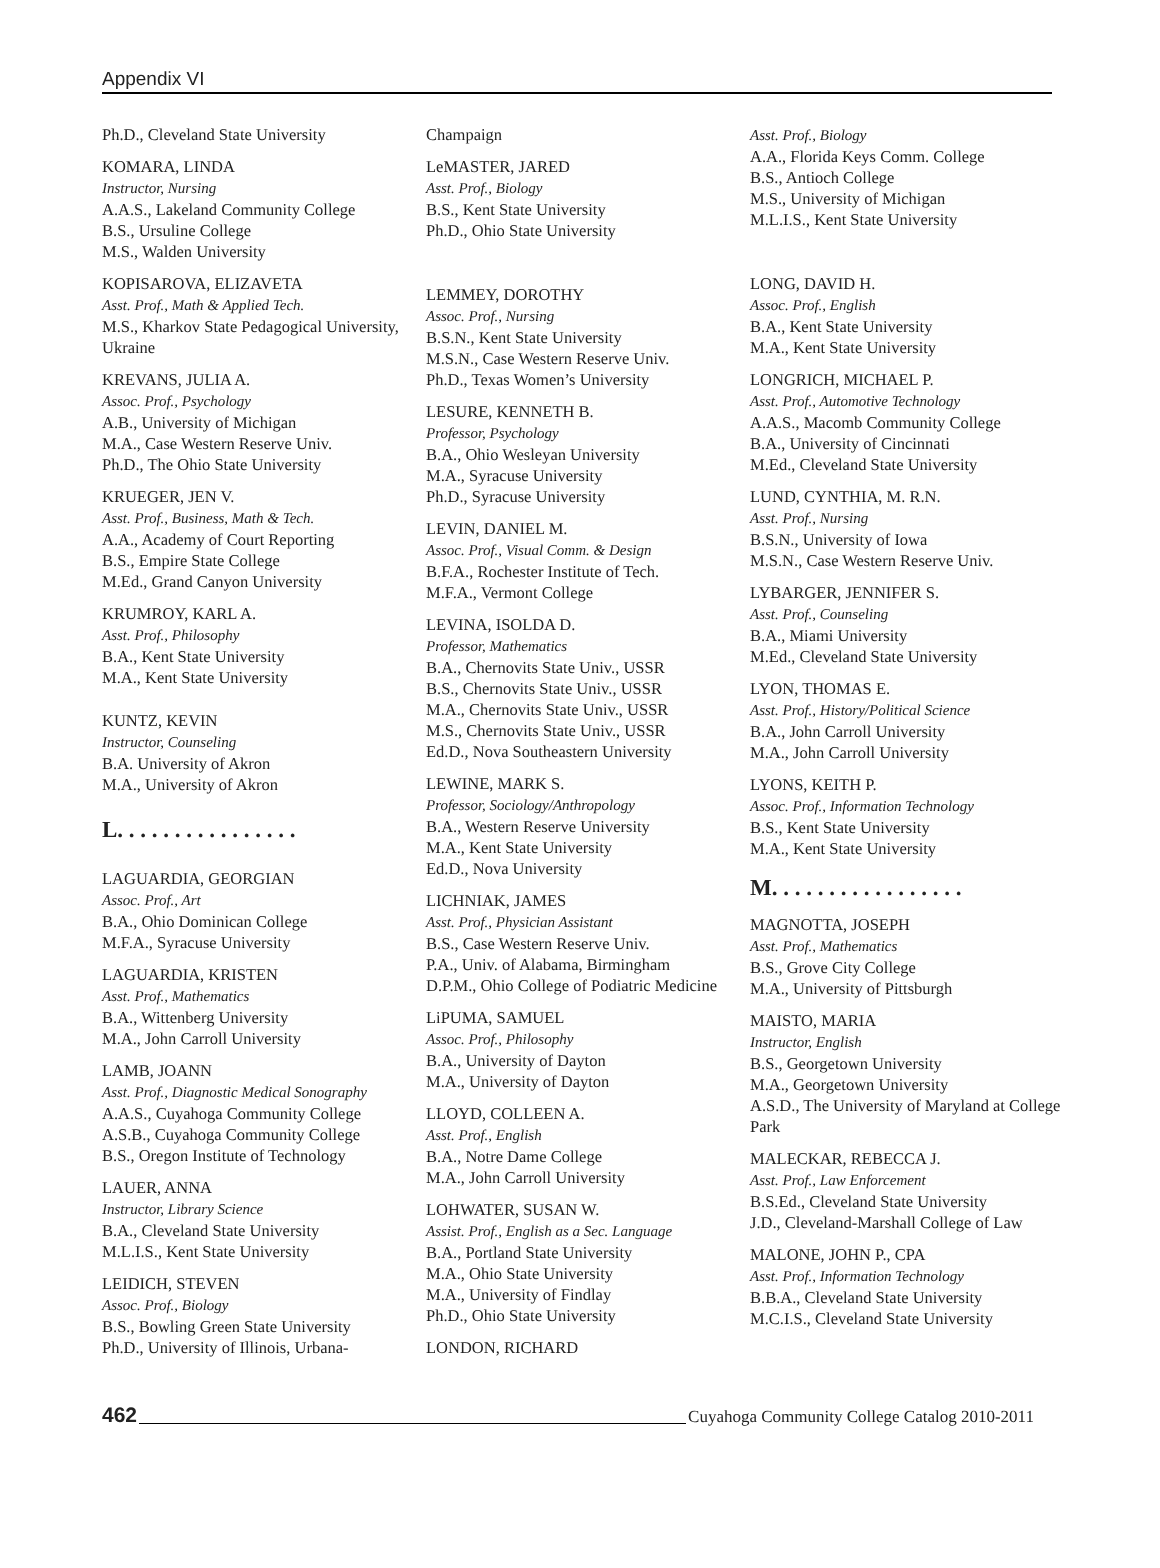Appendix VI
Ph.D., Cleveland State University
KOMARA, LINDA
Instructor, Nursing
A.A.S., Lakeland Community College
B.S., Ursuline College
M.S., Walden University
KOPISAROVA, ELIZAVETA
Asst. Prof., Math & Applied Tech.
M.S., Kharkov State Pedagogical University, Ukraine
KREVANS, JULIA A.
Assoc. Prof., Psychology
A.B., University of Michigan
M.A., Case Western Reserve Univ.
Ph.D., The Ohio State University
KRUEGER, JEN V.
Asst. Prof., Business, Math & Tech.
A.A., Academy of Court Reporting
B.S., Empire State College
M.Ed., Grand Canyon University
KRUMROY, KARL A.
Asst. Prof., Philosophy
B.A., Kent State University
M.A., Kent State University
KUNTZ, KEVIN
Instructor, Counseling
B.A. University of Akron
M.A., University of Akron
L. . . . . . . . . . . . . . . .
LAGUARDIA, GEORGIAN
Assoc. Prof., Art
B.A., Ohio Dominican College
M.F.A., Syracuse University
LAGUARDIA, KRISTEN
Asst. Prof., Mathematics
B.A., Wittenberg University
M.A., John Carroll University
LAMB, JOANN
Asst. Prof., Diagnostic Medical Sonography
A.A.S., Cuyahoga Community College
A.S.B., Cuyahoga Community College
B.S., Oregon Institute of Technology
LAUER, ANNA
Instructor, Library Science
B.A., Cleveland State University
M.L.I.S., Kent State University
LEIDICH, STEVEN
Assoc. Prof., Biology
B.S., Bowling Green State University
Ph.D., University of Illinois, Urbana-
Champaign
LeMASTER, JARED
Asst. Prof., Biology
B.S., Kent State University
Ph.D., Ohio State University
LEMMEY, DOROTHY
Assoc. Prof., Nursing
B.S.N., Kent State University
M.S.N., Case Western Reserve Univ.
Ph.D., Texas Women’s University
LESURE, KENNETH B.
Professor, Psychology
B.A., Ohio Wesleyan University
M.A., Syracuse University
Ph.D., Syracuse University
LEVIN, DANIEL M.
Assoc. Prof., Visual Comm. & Design
B.F.A., Rochester Institute of Tech.
M.F.A., Vermont College
LEVINA, ISOLDA D.
Professor, Mathematics
B.A., Chernovits State Univ., USSR
B.S., Chernovits State Univ., USSR
M.A., Chernovits State Univ., USSR
M.S., Chernovits State Univ., USSR
Ed.D., Nova Southeastern University
LEWINE, MARK S.
Professor, Sociology/Anthropology
B.A., Western Reserve University
M.A., Kent State University
Ed.D., Nova University
LICHNIAK, JAMES
Asst. Prof., Physician Assistant
B.S., Case Western Reserve Univ.
P.A., Univ. of Alabama, Birmingham
D.P.M., Ohio College of Podiatric Medicine
LiPUMA, SAMUEL
Assoc. Prof., Philosophy
B.A., University of Dayton
M.A., University of Dayton
LLOYD, COLLEEN A.
Asst. Prof., English
B.A., Notre Dame College
M.A., John Carroll University
LOHWATER, SUSAN W.
Assist. Prof., English as a Sec. Language
B.A., Portland State University
M.A., Ohio State University
M.A., University of Findlay
Ph.D., Ohio State University
LONDON, RICHARD
Asst. Prof., Biology
A.A., Florida Keys Comm. College
B.S., Antioch College
M.S., University of Michigan
M.L.I.S., Kent State University
LONG, DAVID H.
Assoc. Prof., English
B.A., Kent State University
M.A., Kent State University
LONGRICH, MICHAEL P.
Asst. Prof., Automotive Technology
A.A.S., Macomb Community College
B.A., University of Cincinnati
M.Ed., Cleveland State University
LUND, CYNTHIA, M. R.N.
Asst. Prof., Nursing
B.S.N., University of Iowa
M.S.N., Case Western Reserve Univ.
LYBARGER, JENNIFER S.
Asst. Prof., Counseling
B.A., Miami University
M.Ed., Cleveland State University
LYON, THOMAS E.
Asst. Prof., History/Political Science
B.A., John Carroll University
M.A., John Carroll University
LYONS, KEITH P.
Assoc. Prof., Information Technology
B.S., Kent State University
M.A., Kent State University
M. . . . . . . . . . . . . . . . .
MAGNOTTA, JOSEPH
Asst. Prof., Mathematics
B.S., Grove City College
M.A., University of Pittsburgh
MAISTO, MARIA
Instructor, English
B.S., Georgetown University
M.A., Georgetown University
A.S.D., The University of Maryland at College Park
MALECKAR, REBECCA J.
Asst. Prof., Law Enforcement
B.S.Ed., Cleveland State University
J.D., Cleveland-Marshall College of Law
MALONE, JOHN P., CPA
Asst. Prof., Information Technology
B.B.A., Cleveland State University
M.C.I.S., Cleveland State University
462 Cuyahoga Community College Catalog 2010-2011